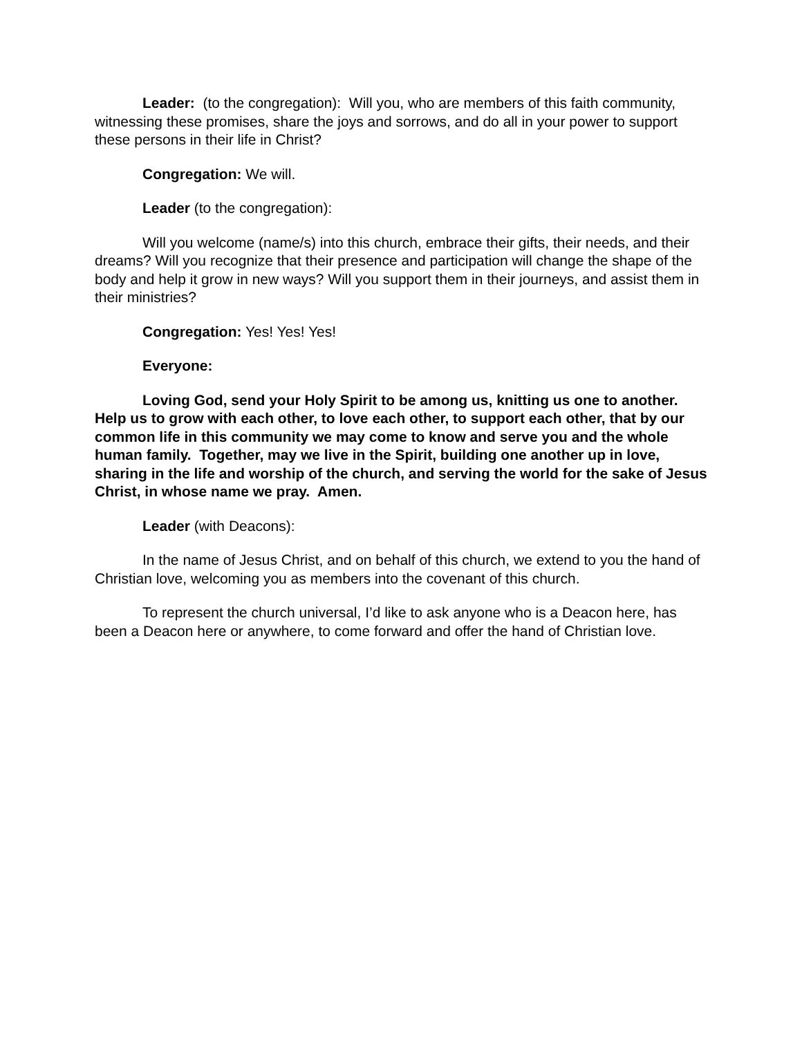Leader: (to the congregation): Will you, who are members of this faith community, witnessing these promises, share the joys and sorrows, and do all in your power to support these persons in their life in Christ?
Congregation: We will.
Leader (to the congregation):
Will you welcome (name/s) into this church, embrace their gifts, their needs, and their dreams? Will you recognize that their presence and participation will change the shape of the body and help it grow in new ways? Will you support them in their journeys, and assist them in their ministries?
Congregation: Yes! Yes! Yes!
Everyone:
Loving God, send your Holy Spirit to be among us, knitting us one to another. Help us to grow with each other, to love each other, to support each other, that by our common life in this community we may come to know and serve you and the whole human family. Together, may we live in the Spirit, building one another up in love, sharing in the life and worship of the church, and serving the world for the sake of Jesus Christ, in whose name we pray. Amen.
Leader (with Deacons):
In the name of Jesus Christ, and on behalf of this church, we extend to you the hand of Christian love, welcoming you as members into the covenant of this church.
To represent the church universal, I’d like to ask anyone who is a Deacon here, has been a Deacon here or anywhere, to come forward and offer the hand of Christian love.